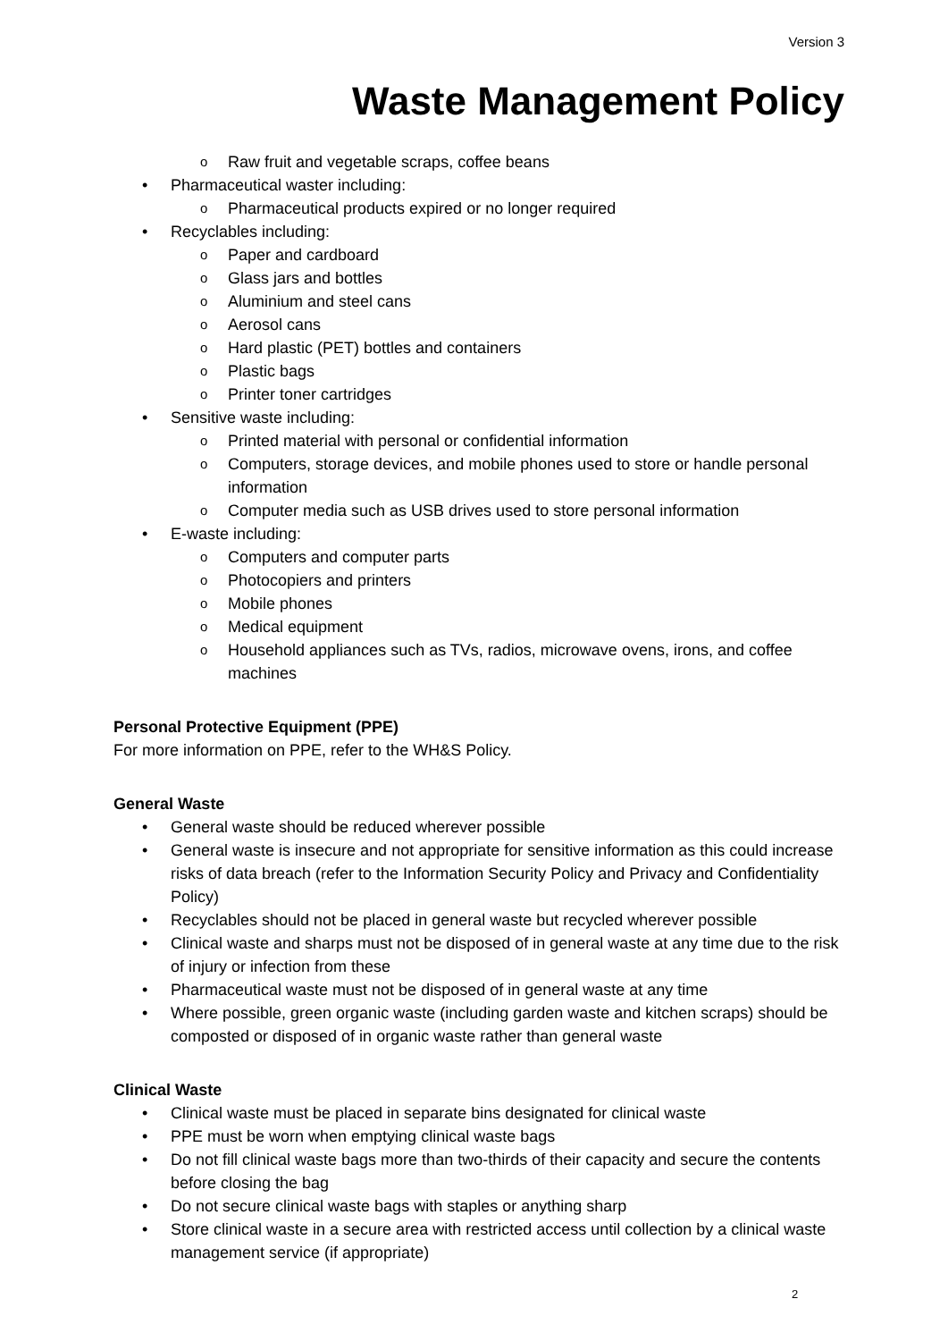Version 3
Waste Management Policy
Raw fruit and vegetable scraps, coffee beans
Pharmaceutical waster including:
Pharmaceutical products expired or no longer required
Recyclables including:
Paper and cardboard
Glass jars and bottles
Aluminium and steel cans
Aerosol cans
Hard plastic (PET) bottles and containers
Plastic bags
Printer toner cartridges
Sensitive waste including:
Printed material with personal or confidential information
Computers, storage devices, and mobile phones used to store or handle personal information
Computer media such as USB drives used to store personal information
E-waste including:
Computers and computer parts
Photocopiers and printers
Mobile phones
Medical equipment
Household appliances such as TVs, radios, microwave ovens, irons, and coffee machines
Personal Protective Equipment (PPE)
For more information on PPE, refer to the WH&S Policy.
General Waste
General waste should be reduced wherever possible
General waste is insecure and not appropriate for sensitive information as this could increase risks of data breach (refer to the Information Security Policy and Privacy and Confidentiality Policy)
Recyclables should not be placed in general waste but recycled wherever possible
Clinical waste and sharps must not be disposed of in general waste at any time due to the risk of injury or infection from these
Pharmaceutical waste must not be disposed of in general waste at any time
Where possible, green organic waste (including garden waste and kitchen scraps) should be composted or disposed of in organic waste rather than general waste
Clinical Waste
Clinical waste must be placed in separate bins designated for clinical waste
PPE must be worn when emptying clinical waste bags
Do not fill clinical waste bags more than two-thirds of their capacity and secure the contents before closing the bag
Do not secure clinical waste bags with staples or anything sharp
Store clinical waste in a secure area with restricted access until collection by a clinical waste management service (if appropriate)
2